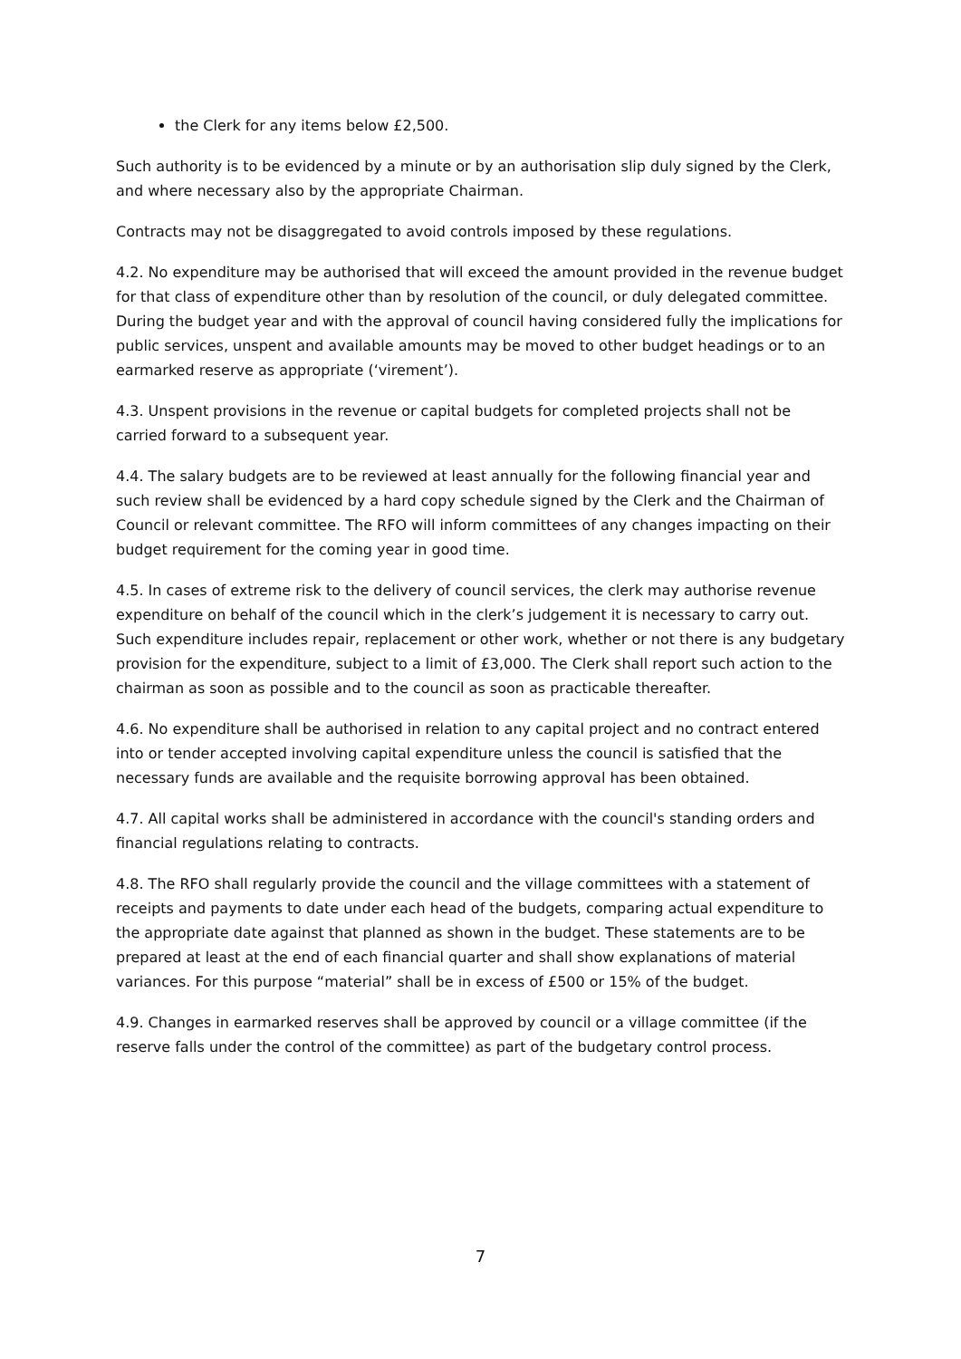the Clerk for any items below £2,500.
Such authority is to be evidenced by a minute or by an authorisation slip duly signed by the Clerk, and where necessary also by the appropriate Chairman.
Contracts may not be disaggregated to avoid controls imposed by these regulations.
4.2. No expenditure may be authorised that will exceed the amount provided in the revenue budget for that class of expenditure other than by resolution of the council, or duly delegated committee. During the budget year and with the approval of council having considered fully the implications for public services, unspent and available amounts may be moved to other budget headings or to an earmarked reserve as appropriate (‘virement’).
4.3. Unspent provisions in the revenue or capital budgets for completed projects shall not be carried forward to a subsequent year.
4.4. The salary budgets are to be reviewed at least annually for the following financial year and such review shall be evidenced by a hard copy schedule signed by the Clerk and the Chairman of Council or relevant committee. The RFO will inform committees of any changes impacting on their budget requirement for the coming year in good time.
4.5. In cases of extreme risk to the delivery of council services, the clerk may authorise revenue expenditure on behalf of the council which in the clerk’s judgement it is necessary to carry out. Such expenditure includes repair, replacement or other work, whether or not there is any budgetary provision for the expenditure, subject to a limit of £3,000. The Clerk shall report such action to the chairman as soon as possible and to the council as soon as practicable thereafter.
4.6. No expenditure shall be authorised in relation to any capital project and no contract entered into or tender accepted involving capital expenditure unless the council is satisfied that the necessary funds are available and the requisite borrowing approval has been obtained.
4.7. All capital works shall be administered in accordance with the council's standing orders and financial regulations relating to contracts.
4.8. The RFO shall regularly provide the council and the village committees with a statement of receipts and payments to date under each head of the budgets, comparing actual expenditure to the appropriate date against that planned as shown in the budget. These statements are to be prepared at least at the end of each financial quarter and shall show explanations of material variances. For this purpose “material” shall be in excess of £500 or 15% of the budget.
4.9. Changes in earmarked reserves shall be approved by council or a village committee (if the reserve falls under the control of the committee) as part of the budgetary control process.
7